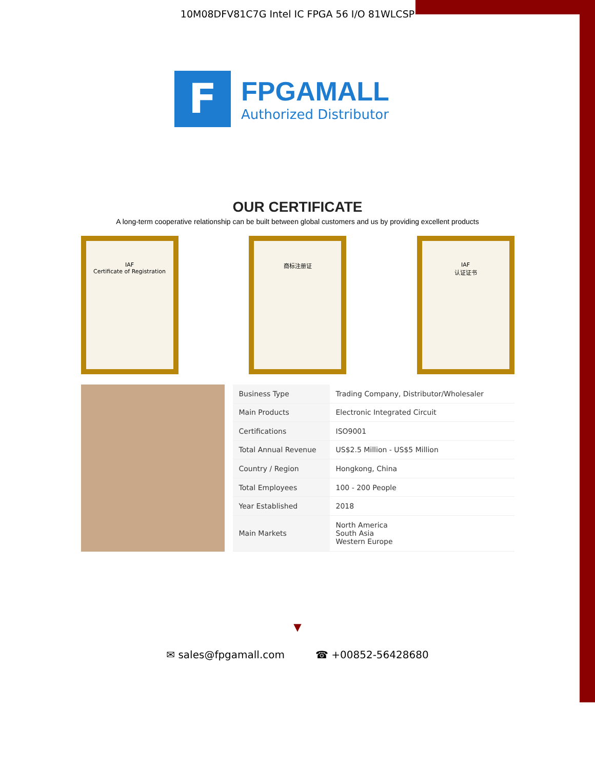10M08DFV81C7G Intel IC FPGA 56 I/O 81WLCSP
F
FPGAMALL
Authorized Distributor
OUR CERTIFICATE
A long-term cooperative relationship can be built between global customers and us by providing excellent products
IAF
Certificate of Registration
商标注册证 IAF
认证证书
| Business Type | Trading Company, Distributor/Wholesaler |
| Main Products | Electronic Integrated Circuit |
| Certifications | ISO9001 |
| Total Annual Revenue | US$2.5 Million - US$5 Million |
| Country / Region | Hongkong, China |
| Total Employees | 100 - 200 People |
| Year Established | 2018 |
| Main Markets | North America South Asia Western Europe |
▼
✉ sales@fpgamall.com ☎ +00852-56428680